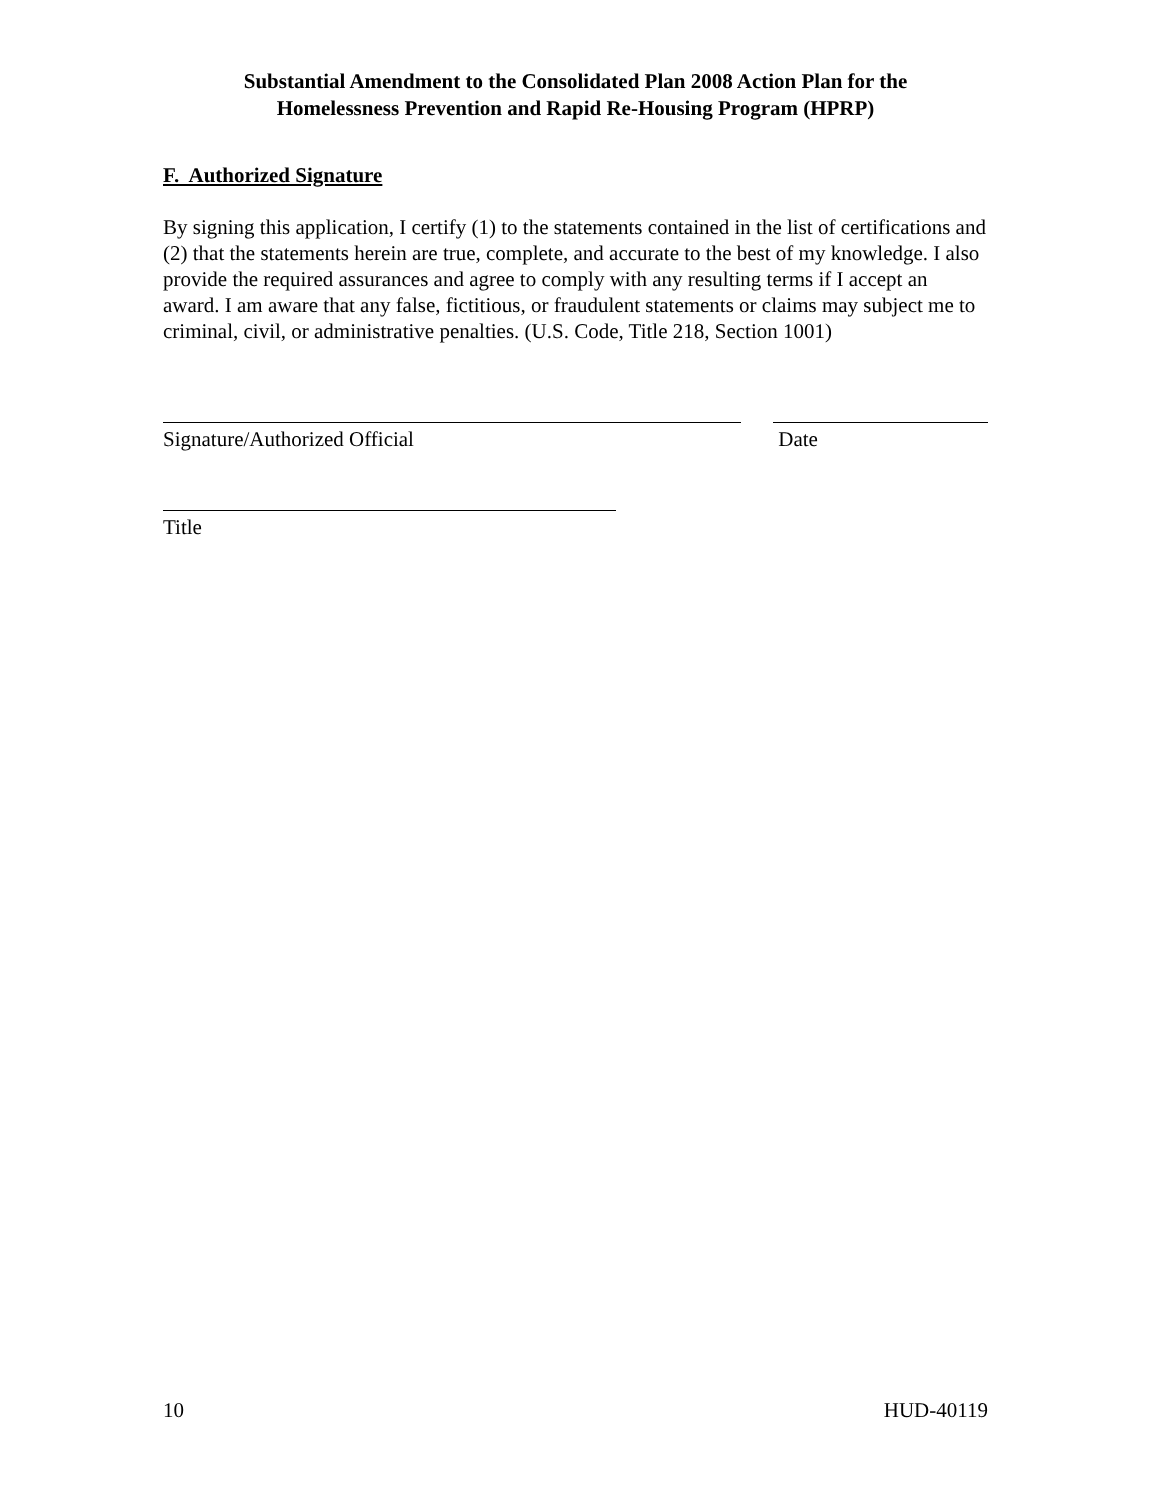Substantial Amendment to the Consolidated Plan 2008 Action Plan for the
Homelessness Prevention and Rapid Re-Housing Program (HPRP)
F. Authorized Signature
By signing this application, I certify (1) to the statements contained in the list of certifications and (2) that the statements herein are true, complete, and accurate to the best of my knowledge. I also provide the required assurances and agree to comply with any resulting terms if I accept an award. I am aware that any false, fictitious, or fraudulent statements or claims may subject me to criminal, civil, or administrative penalties. (U.S. Code, Title 218, Section 1001)
Signature/Authorized Official Date
Title
10 HUD-40119